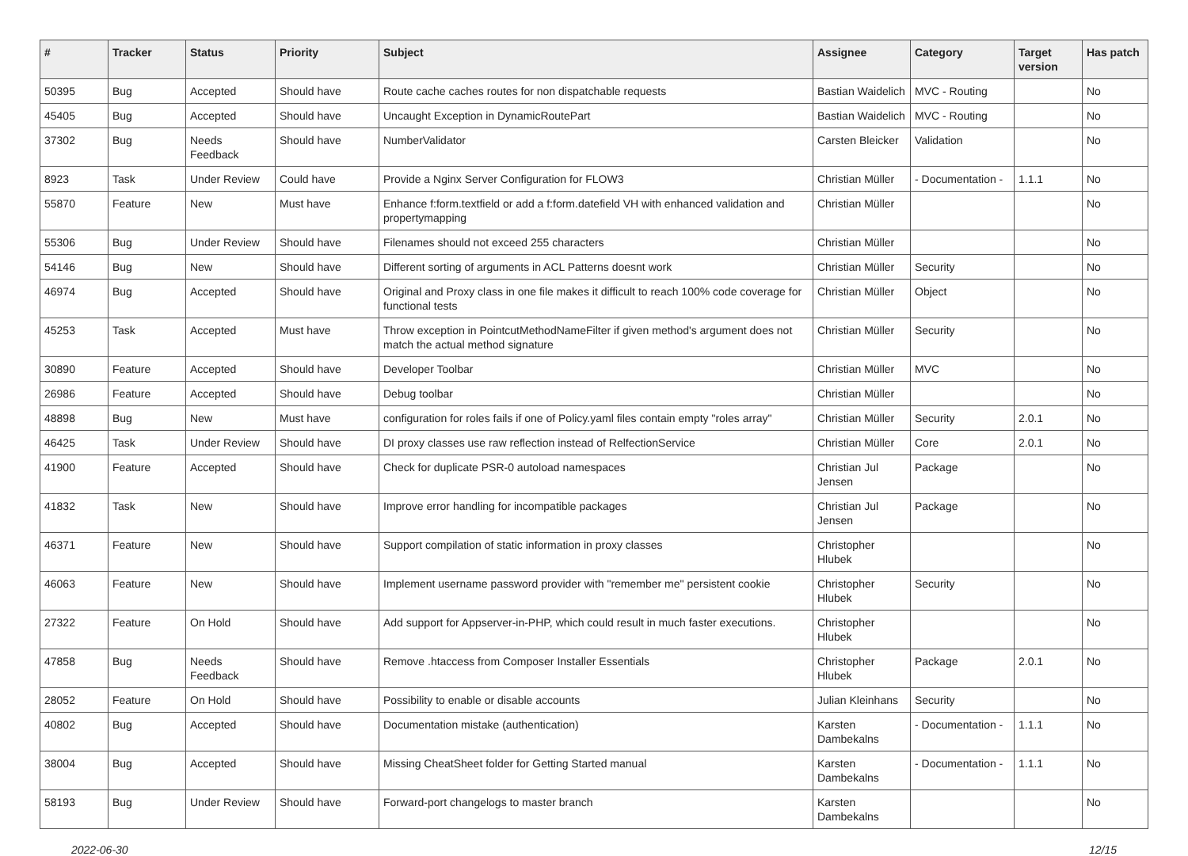| # | Tracker | Status | Priority | Subject | Assignee | Category | Target version | Has patch |
| --- | --- | --- | --- | --- | --- | --- | --- | --- |
| 50395 | Bug | Accepted | Should have | Route cache caches routes for non dispatchable requests | Bastian Waidelich | MVC - Routing | | No |
| 45405 | Bug | Accepted | Should have | Uncaught Exception in DynamicRoutePart | Bastian Waidelich | MVC - Routing | | No |
| 37302 | Bug | Needs Feedback | Should have | NumberValidator | Carsten Bleicker | Validation | | No |
| 8923 | Task | Under Review | Could have | Provide a Nginx Server Configuration for FLOW3 | Christian Müller | - Documentation - | 1.1.1 | No |
| 55870 | Feature | New | Must have | Enhance f:form.textfield or add a f:form.datefield VH with enhanced validation and propertymapping | Christian Müller | | | No |
| 55306 | Bug | Under Review | Should have | Filenames should not exceed 255 characters | Christian Müller | | | No |
| 54146 | Bug | New | Should have | Different sorting of arguments in ACL Patterns doesnt work | Christian Müller | Security | | No |
| 46974 | Bug | Accepted | Should have | Original and Proxy class in one file makes it difficult to reach 100% code coverage for functional tests | Christian Müller | Object | | No |
| 45253 | Task | Accepted | Must have | Throw exception in PointcutMethodNameFilter if given method's argument does not match the actual method signature | Christian Müller | Security | | No |
| 30890 | Feature | Accepted | Should have | Developer Toolbar | Christian Müller | MVC | | No |
| 26986 | Feature | Accepted | Should have | Debug toolbar | Christian Müller | | | No |
| 48898 | Bug | New | Must have | configuration for roles fails if one of Policy.yaml files contain empty "roles array" | Christian Müller | Security | 2.0.1 | No |
| 46425 | Task | Under Review | Should have | DI proxy classes use raw reflection instead of RelfectionService | Christian Müller | Core | 2.0.1 | No |
| 41900 | Feature | Accepted | Should have | Check for duplicate PSR-0 autoload namespaces | Christian Jul Jensen | Package | | No |
| 41832 | Task | New | Should have | Improve error handling for incompatible packages | Christian Jul Jensen | Package | | No |
| 46371 | Feature | New | Should have | Support compilation of static information in proxy classes | Christopher Hlubek | | | No |
| 46063 | Feature | New | Should have | Implement username password provider with "remember me" persistent cookie | Christopher Hlubek | Security | | No |
| 27322 | Feature | On Hold | Should have | Add support for Appserver-in-PHP, which could result in much faster executions. | Christopher Hlubek | | | No |
| 47858 | Bug | Needs Feedback | Should have | Remove .htaccess from Composer Installer Essentials | Christopher Hlubek | Package | 2.0.1 | No |
| 28052 | Feature | On Hold | Should have | Possibility to enable or disable accounts | Julian Kleinhans | Security | | No |
| 40802 | Bug | Accepted | Should have | Documentation mistake (authentication) | Karsten Dambekalns | - Documentation - | 1.1.1 | No |
| 38004 | Bug | Accepted | Should have | Missing CheatSheet folder for Getting Started manual | Karsten Dambekalns | - Documentation - | 1.1.1 | No |
| 58193 | Bug | Under Review | Should have | Forward-port changelogs to master branch | Karsten Dambekalns | | | No |
2022-06-30 12/15